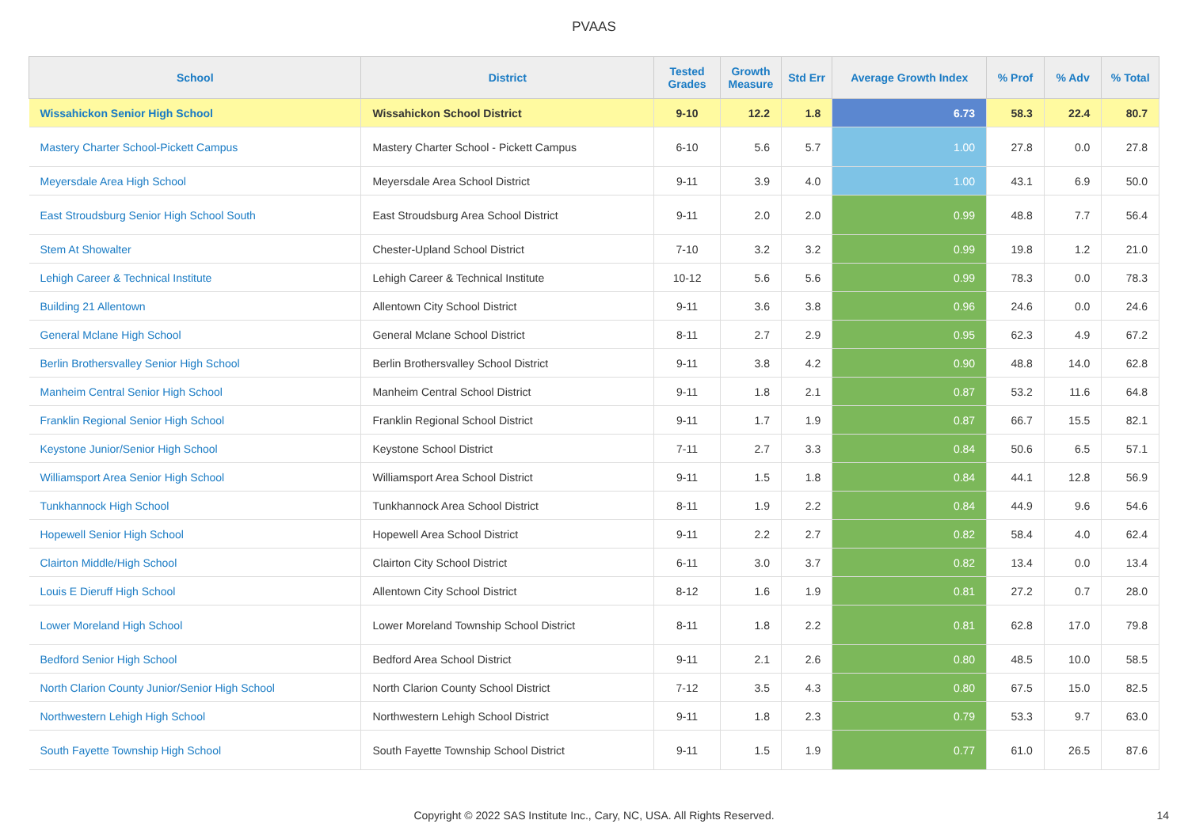PVAAS
| School | District | Tested Grades | Growth Measure | Std Err | Average Growth Index | % Prof | % Adv | % Total |
| --- | --- | --- | --- | --- | --- | --- | --- | --- |
| Wissahickon Senior High School | Wissahickon School District | 9-10 | 12.2 | 1.8 | 6.73 | 58.3 | 22.4 | 80.7 |
| Mastery Charter School-Pickett Campus | Mastery Charter School - Pickett Campus | 6-10 | 5.6 | 5.7 | 1.00 | 27.8 | 0.0 | 27.8 |
| Meyersdale Area High School | Meyersdale Area School District | 9-11 | 3.9 | 4.0 | 1.00 | 43.1 | 6.9 | 50.0 |
| East Stroudsburg Senior High School South | East Stroudsburg Area School District | 9-11 | 2.0 | 2.0 | 0.99 | 48.8 | 7.7 | 56.4 |
| Stem At Showalter | Chester-Upland School District | 7-10 | 3.2 | 3.2 | 0.99 | 19.8 | 1.2 | 21.0 |
| Lehigh Career & Technical Institute | Lehigh Career & Technical Institute | 10-12 | 5.6 | 5.6 | 0.99 | 78.3 | 0.0 | 78.3 |
| Building 21 Allentown | Allentown City School District | 9-11 | 3.6 | 3.8 | 0.96 | 24.6 | 0.0 | 24.6 |
| General Mclane High School | General Mclane School District | 8-11 | 2.7 | 2.9 | 0.95 | 62.3 | 4.9 | 67.2 |
| Berlin Brothersvalley Senior High School | Berlin Brothersvalley School District | 9-11 | 3.8 | 4.2 | 0.90 | 48.8 | 14.0 | 62.8 |
| Manheim Central Senior High School | Manheim Central School District | 9-11 | 1.8 | 2.1 | 0.87 | 53.2 | 11.6 | 64.8 |
| Franklin Regional Senior High School | Franklin Regional School District | 9-11 | 1.7 | 1.9 | 0.87 | 66.7 | 15.5 | 82.1 |
| Keystone Junior/Senior High School | Keystone School District | 7-11 | 2.7 | 3.3 | 0.84 | 50.6 | 6.5 | 57.1 |
| Williamsport Area Senior High School | Williamsport Area School District | 9-11 | 1.5 | 1.8 | 0.84 | 44.1 | 12.8 | 56.9 |
| Tunkhannock High School | Tunkhannock Area School District | 8-11 | 1.9 | 2.2 | 0.84 | 44.9 | 9.6 | 54.6 |
| Hopewell Senior High School | Hopewell Area School District | 9-11 | 2.2 | 2.7 | 0.82 | 58.4 | 4.0 | 62.4 |
| Clairton Middle/High School | Clairton City School District | 6-11 | 3.0 | 3.7 | 0.82 | 13.4 | 0.0 | 13.4 |
| Louis E Dieruff High School | Allentown City School District | 8-12 | 1.6 | 1.9 | 0.81 | 27.2 | 0.7 | 28.0 |
| Lower Moreland High School | Lower Moreland Township School District | 8-11 | 1.8 | 2.2 | 0.81 | 62.8 | 17.0 | 79.8 |
| Bedford Senior High School | Bedford Area School District | 9-11 | 2.1 | 2.6 | 0.80 | 48.5 | 10.0 | 58.5 |
| North Clarion County Junior/Senior High School | North Clarion County School District | 7-12 | 3.5 | 4.3 | 0.80 | 67.5 | 15.0 | 82.5 |
| Northwestern Lehigh High School | Northwestern Lehigh School District | 9-11 | 1.8 | 2.3 | 0.79 | 53.3 | 9.7 | 63.0 |
| South Fayette Township High School | South Fayette Township School District | 9-11 | 1.5 | 1.9 | 0.77 | 61.0 | 26.5 | 87.6 |
Copyright © 2022 SAS Institute Inc., Cary, NC, USA. All Rights Reserved.
14